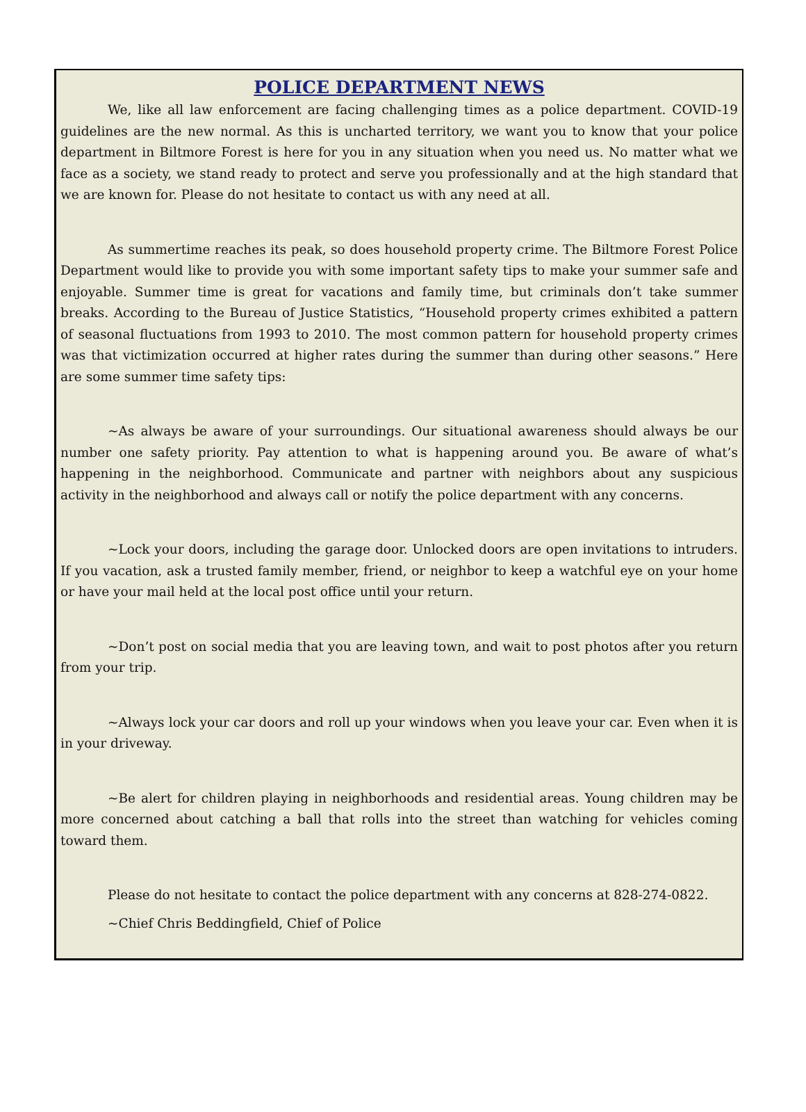POLICE DEPARTMENT NEWS
We, like all law enforcement are facing challenging times as a police department. COVID-19 guidelines are the new normal. As this is uncharted territory, we want you to know that your police department in Biltmore Forest is here for you in any situation when you need us. No matter what we face as a society, we stand ready to protect and serve you professionally and at the high standard that we are known for. Please do not hesitate to contact us with any need at all.
As summertime reaches its peak, so does household property crime. The Biltmore Forest Police Department would like to provide you with some important safety tips to make your summer safe and enjoyable. Summer time is great for vacations and family time, but criminals don’t take summer breaks. According to the Bureau of Justice Statistics, “Household property crimes exhibited a pattern of seasonal fluctuations from 1993 to 2010. The most common pattern for household property crimes was that victimization occurred at higher rates during the summer than during other seasons.” Here are some summer time safety tips:
~As always be aware of your surroundings. Our situational awareness should always be our number one safety priority. Pay attention to what is happening around you. Be aware of what’s happening in the neighborhood. Communicate and partner with neighbors about any suspicious activity in the neighborhood and always call or notify the police department with any concerns.
~Lock your doors, including the garage door. Unlocked doors are open invitations to intruders. If you vacation, ask a trusted family member, friend, or neighbor to keep a watchful eye on your home or have your mail held at the local post office until your return.
~Don’t post on social media that you are leaving town, and wait to post photos after you return from your trip.
~Always lock your car doors and roll up your windows when you leave your car. Even when it is in your driveway.
~Be alert for children playing in neighborhoods and residential areas. Young children may be more concerned about catching a ball that rolls into the street than watching for vehicles coming toward them.
Please do not hesitate to contact the police department with any concerns at 828-274-0822.
~Chief Chris Beddingfield, Chief of Police